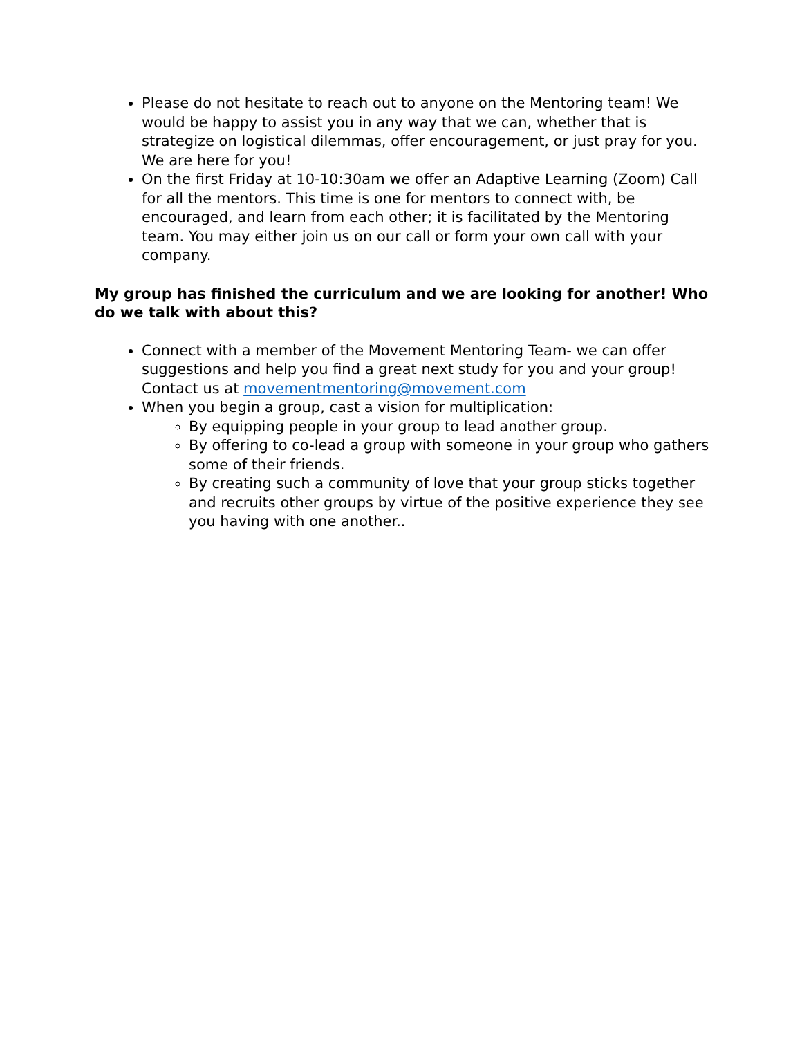Please do not hesitate to reach out to anyone on the Mentoring team! We would be happy to assist you in any way that we can, whether that is strategize on logistical dilemmas, offer encouragement, or just pray for you. We are here for you!
On the first Friday at 10-10:30am we offer an Adaptive Learning (Zoom) Call for all the mentors. This time is one for mentors to connect with, be encouraged, and learn from each other; it is facilitated by the Mentoring team. You may either join us on our call or form your own call with your company.
My group has finished the curriculum and we are looking for another! Who do we talk with about this?
Connect with a member of the Movement Mentoring Team- we can offer suggestions and help you find a great next study for you and your group! Contact us at movementmentoring@movement.com
When you begin a group, cast a vision for multiplication:
By equipping people in your group to lead another group.
By offering to co-lead a group with someone in your group who gathers some of their friends.
By creating such a community of love that your group sticks together and recruits other groups by virtue of the positive experience they see you having with one another..